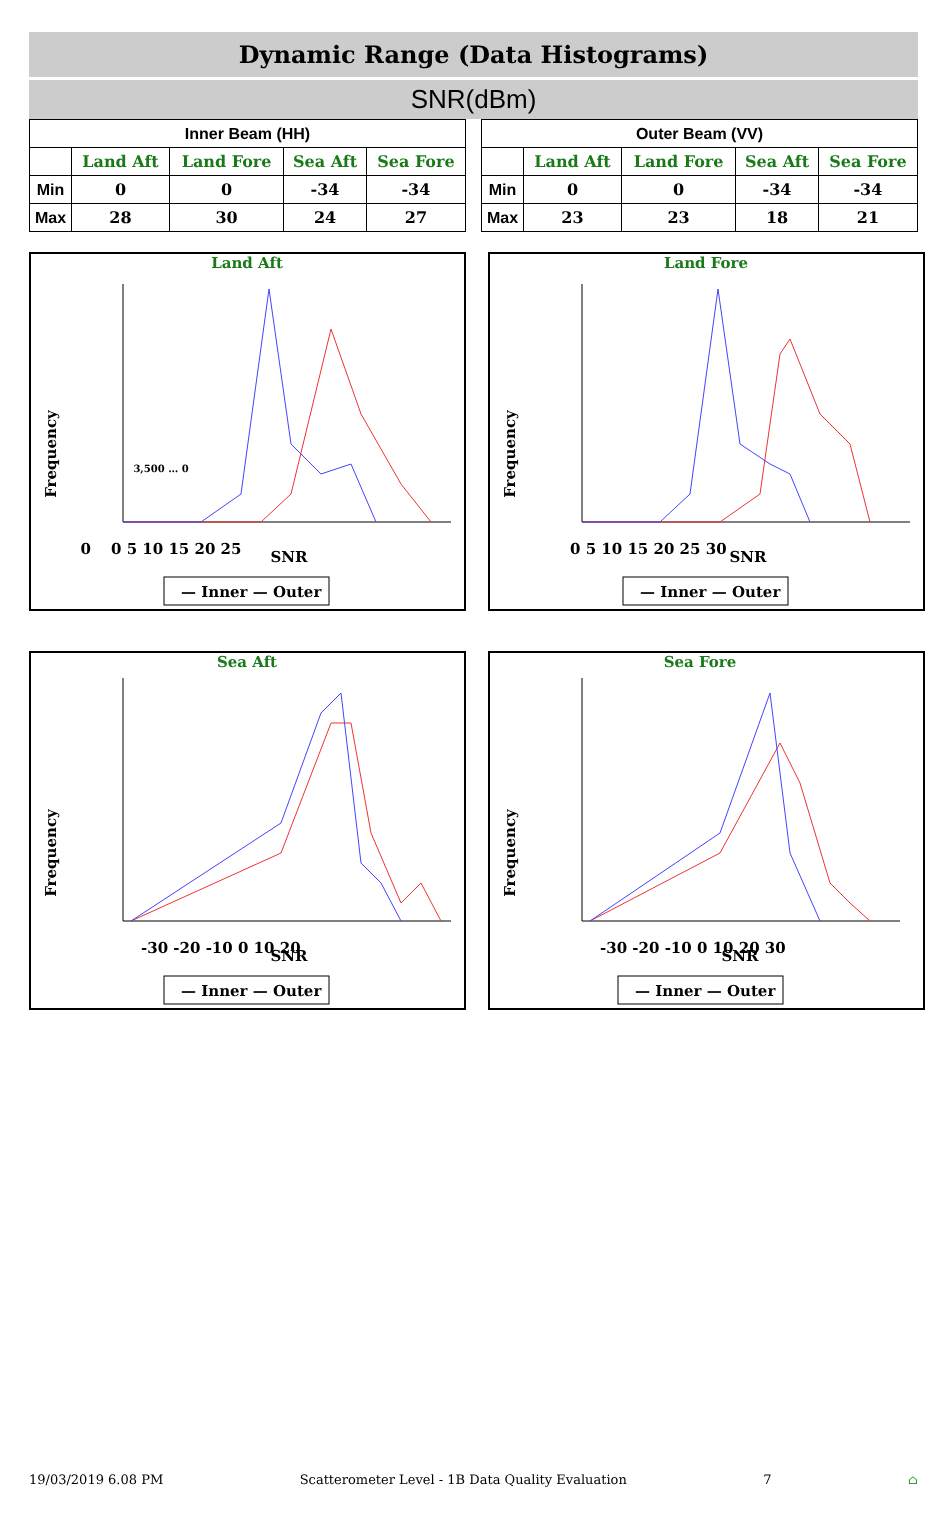Dynamic Range (Data Histograms)
SNR(dBm)
| Inner Beam (HH) | | | | |
| --- | --- | --- | --- | --- |
| | Land Aft | Land Fore | Sea Aft | Sea Fore |
| Min | 0 | 0 | -34 | -34 |
| Max | 28 | 30 | 24 | 27 |
| Outer Beam (VV) | | | | |
| --- | --- | --- | --- | --- |
| | Land Aft | Land Fore | Sea Aft | Sea Fore |
| Min | 0 | 0 | -34 | -34 |
| Max | 23 | 23 | 18 | 21 |
Land Aft
0
0 5 10 15 20 25
3,500 … 0
SNR
Frequency
— Inner — Outer
Land Fore
0 5 10 15 20 25 30
SNR
Frequency
— Inner — Outer
Sea Aft
-30 -20 -10 0 10 20
SNR
Frequency
— Inner — Outer
Sea Fore
-30 -20 -10 0 10 20 30
SNR
Frequency
— Inner — Outer
19/03/2019 6.08 PM Scatterometer Level - 1B Data Quality Evaluation 7 ⌂